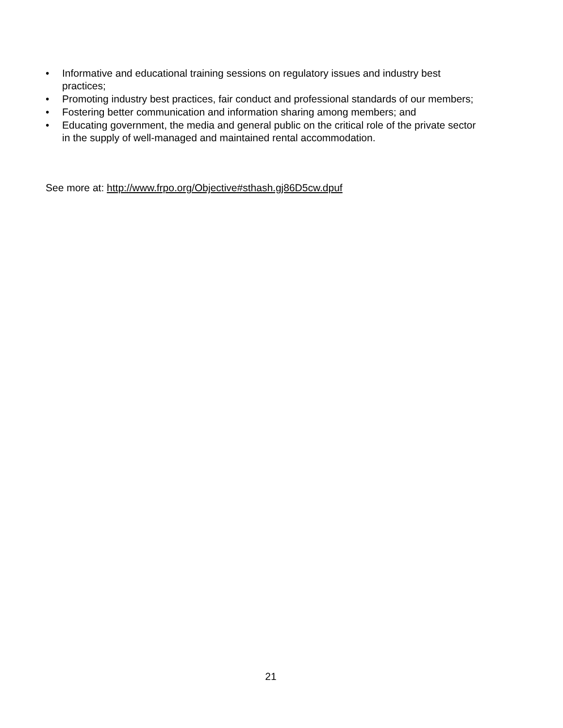• Informative and educational training sessions on regulatory issues and industry best practices;
• Promoting industry best practices, fair conduct and professional standards of our members;
• Fostering better communication and information sharing among members; and
• Educating government, the media and general public on the critical role of the private sector in the supply of well-managed and maintained rental accommodation.
See more at: http://www.frpo.org/Objective#sthash.gj86D5cw.dpuf
21